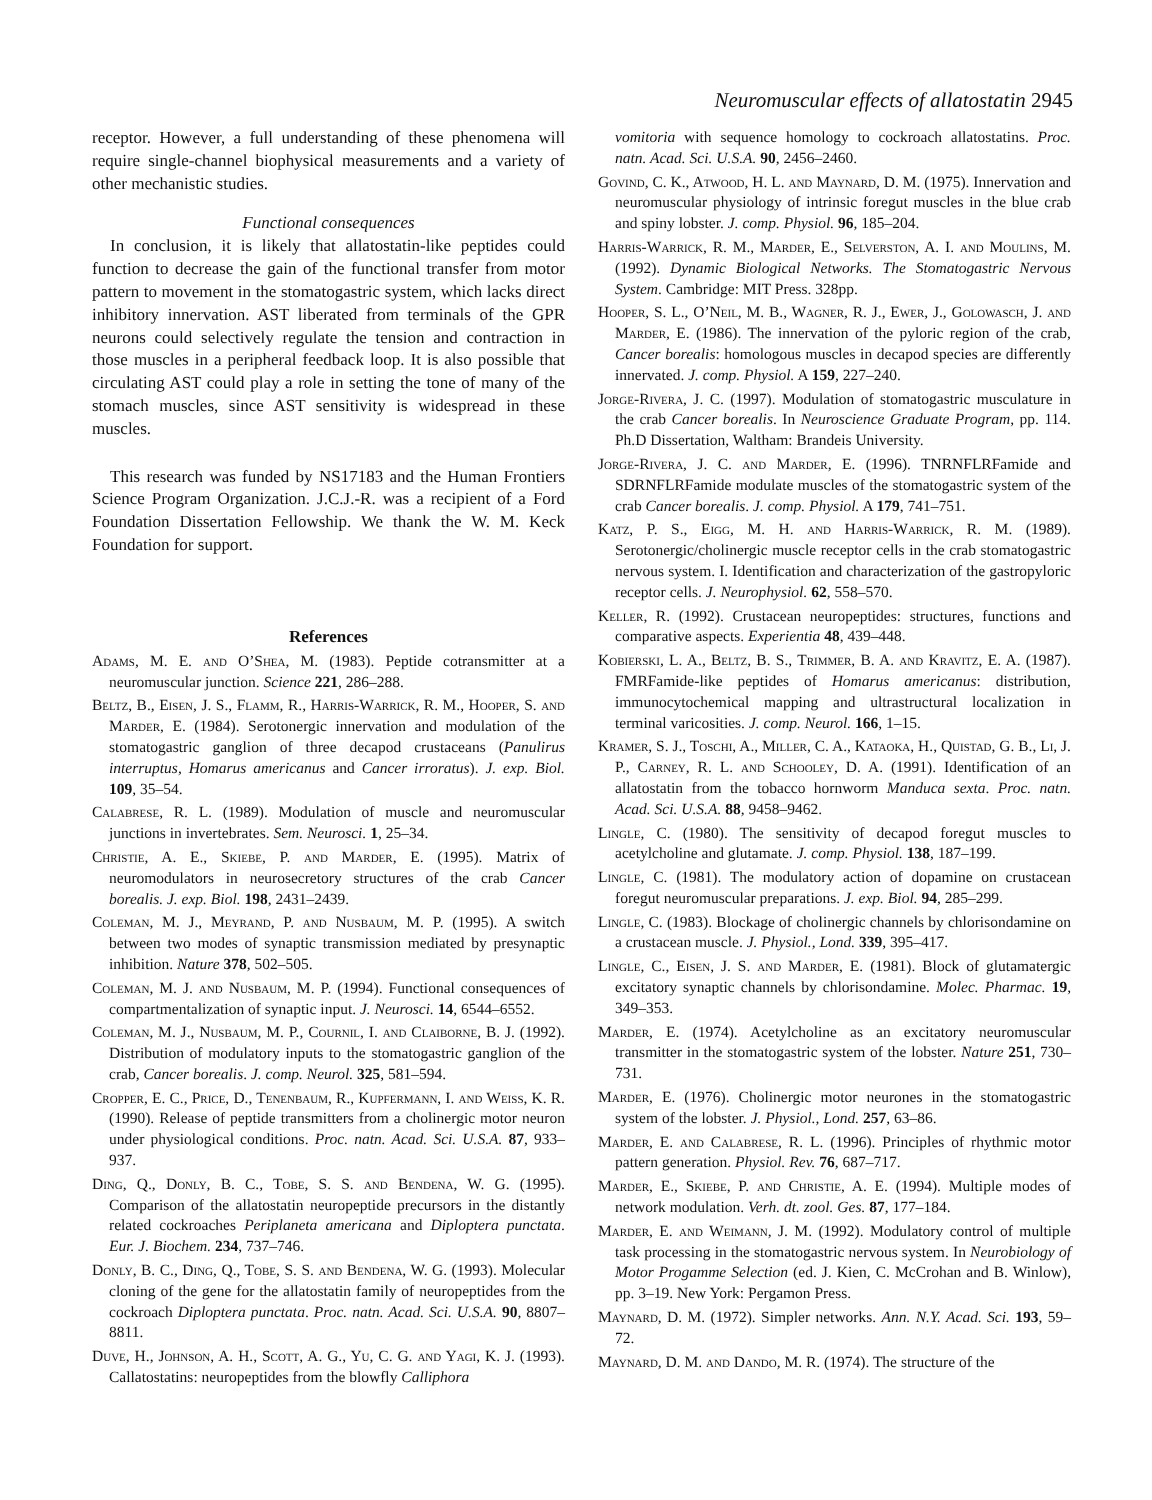Neuromuscular effects of allatostatin 2945
receptor. However, a full understanding of these phenomena will require single-channel biophysical measurements and a variety of other mechanistic studies.
Functional consequences
In conclusion, it is likely that allatostatin-like peptides could function to decrease the gain of the functional transfer from motor pattern to movement in the stomatogastric system, which lacks direct inhibitory innervation. AST liberated from terminals of the GPR neurons could selectively regulate the tension and contraction in those muscles in a peripheral feedback loop. It is also possible that circulating AST could play a role in setting the tone of many of the stomach muscles, since AST sensitivity is widespread in these muscles.
This research was funded by NS17183 and the Human Frontiers Science Program Organization. J.C.J.-R. was a recipient of a Ford Foundation Dissertation Fellowship. We thank the W. M. Keck Foundation for support.
References
Adams, M. E. and O’Shea, M. (1983). Peptide cotransmitter at a neuromuscular junction. Science 221, 286–288.
Beltz, B., Eisen, J. S., Flamm, R., Harris-Warrick, R. M., Hooper, S. and Marder, E. (1984). Serotonergic innervation and modulation of the stomatogastric ganglion of three decapod crustaceans (Panulirus interruptus, Homarus americanus and Cancer irroratus). J. exp. Biol. 109, 35–54.
Calabrese, R. L. (1989). Modulation of muscle and neuromuscular junctions in invertebrates. Sem. Neurosci. 1, 25–34.
Christie, A. E., Skiebe, P. and Marder, E. (1995). Matrix of neuromodulators in neurosecretory structures of the crab Cancer borealis. J. exp. Biol. 198, 2431–2439.
Coleman, M. J., Meyrand, P. and Nusbaum, M. P. (1995). A switch between two modes of synaptic transmission mediated by presynaptic inhibition. Nature 378, 502–505.
Coleman, M. J. and Nusbaum, M. P. (1994). Functional consequences of compartmentalization of synaptic input. J. Neurosci. 14, 6544–6552.
Coleman, M. J., Nusbaum, M. P., Cournil, I. and Claiborne, B. J. (1992). Distribution of modulatory inputs to the stomatogastric ganglion of the crab, Cancer borealis. J. comp. Neurol. 325, 581–594.
Cropper, E. C., Price, D., Tenenbaum, R., Kupfermann, I. and Weiss, K. R. (1990). Release of peptide transmitters from a cholinergic motor neuron under physiological conditions. Proc. natn. Acad. Sci. U.S.A. 87, 933–937.
Ding, Q., Donly, B. C., Tobe, S. S. and Bendena, W. G. (1995). Comparison of the allatostatin neuropeptide precursors in the distantly related cockroaches Periplaneta americana and Diploptera punctata. Eur. J. Biochem. 234, 737–746.
Donly, B. C., Ding, Q., Tobe, S. S. and Bendena, W. G. (1993). Molecular cloning of the gene for the allatostatin family of neuropeptides from the cockroach Diploptera punctata. Proc. natn. Acad. Sci. U.S.A. 90, 8807–8811.
Duve, H., Johnson, A. H., Scott, A. G., Yu, C. G. and Yagi, K. J. (1993). Callatostatins: neuropeptides from the blowfly Calliphora
vomitoria with sequence homology to cockroach allatostatins. Proc. natn. Acad. Sci. U.S.A. 90, 2456–2460.
Govind, C. K., Atwood, H. L. and Maynard, D. M. (1975). Innervation and neuromuscular physiology of intrinsic foregut muscles in the blue crab and spiny lobster. J. comp. Physiol. 96, 185–204.
Harris-Warrick, R. M., Marder, E., Selverston, A. I. and Moulins, M. (1992). Dynamic Biological Networks. The Stomatogastric Nervous System. Cambridge: MIT Press. 328pp.
Hooper, S. L., O’Neil, M. B., Wagner, R. J., Ewer, J., Golowasch, J. and Marder, E. (1986). The innervation of the pyloric region of the crab, Cancer borealis: homologous muscles in decapod species are differently innervated. J. comp. Physiol. A 159, 227–240.
Jorge-Rivera, J. C. (1997). Modulation of stomatogastric musculature in the crab Cancer borealis. In Neuroscience Graduate Program, pp. 114. Ph.D Dissertation, Waltham: Brandeis University.
Jorge-Rivera, J. C. and Marder, E. (1996). TNRNFLRFamide and SDRNFLRFamide modulate muscles of the stomatogastric system of the crab Cancer borealis. J. comp. Physiol. A 179, 741–751.
Katz, P. S., Eigg, M. H. and Harris-Warrick, R. M. (1989). Serotonergic/cholinergic muscle receptor cells in the crab stomatogastric nervous system. I. Identification and characterization of the gastropyloric receptor cells. J. Neurophysiol. 62, 558–570.
Keller, R. (1992). Crustacean neuropeptides: structures, functions and comparative aspects. Experientia 48, 439–448.
Kobierski, L. A., Beltz, B. S., Trimmer, B. A. and Kravitz, E. A. (1987). FMRFamide-like peptides of Homarus americanus: distribution, immunocytochemical mapping and ultrastructural localization in terminal varicosities. J. comp. Neurol. 166, 1–15.
Kramer, S. J., Toschi, A., Miller, C. A., Kataoka, H., Quistad, G. B., Li, J. P., Carney, R. L. and Schooley, D. A. (1991). Identification of an allatostatin from the tobacco hornworm Manduca sexta. Proc. natn. Acad. Sci. U.S.A. 88, 9458–9462.
Lingle, C. (1980). The sensitivity of decapod foregut muscles to acetylcholine and glutamate. J. comp. Physiol. 138, 187–199.
Lingle, C. (1981). The modulatory action of dopamine on crustacean foregut neuromuscular preparations. J. exp. Biol. 94, 285–299.
Lingle, C. (1983). Blockage of cholinergic channels by chlorisondamine on a crustacean muscle. J. Physiol., Lond. 339, 395–417.
Lingle, C., Eisen, J. S. and Marder, E. (1981). Block of glutamatergic excitatory synaptic channels by chlorisondamine. Molec. Pharmac. 19, 349–353.
Marder, E. (1974). Acetylcholine as an excitatory neuromuscular transmitter in the stomatogastric system of the lobster. Nature 251, 730–731.
Marder, E. (1976). Cholinergic motor neurones in the stomatogastric system of the lobster. J. Physiol., Lond. 257, 63–86.
Marder, E. and Calabrese, R. L. (1996). Principles of rhythmic motor pattern generation. Physiol. Rev. 76, 687–717.
Marder, E., Skiebe, P. and Christie, A. E. (1994). Multiple modes of network modulation. Verh. dt. zool. Ges. 87, 177–184.
Marder, E. and Weimann, J. M. (1992). Modulatory control of multiple task processing in the stomatogastric nervous system. In Neurobiology of Motor Progamme Selection (ed. J. Kien, C. McCrohan and B. Winlow), pp. 3–19. New York: Pergamon Press.
Maynard, D. M. (1972). Simpler networks. Ann. N.Y. Acad. Sci. 193, 59–72.
Maynard, D. M. and Dando, M. R. (1974). The structure of the